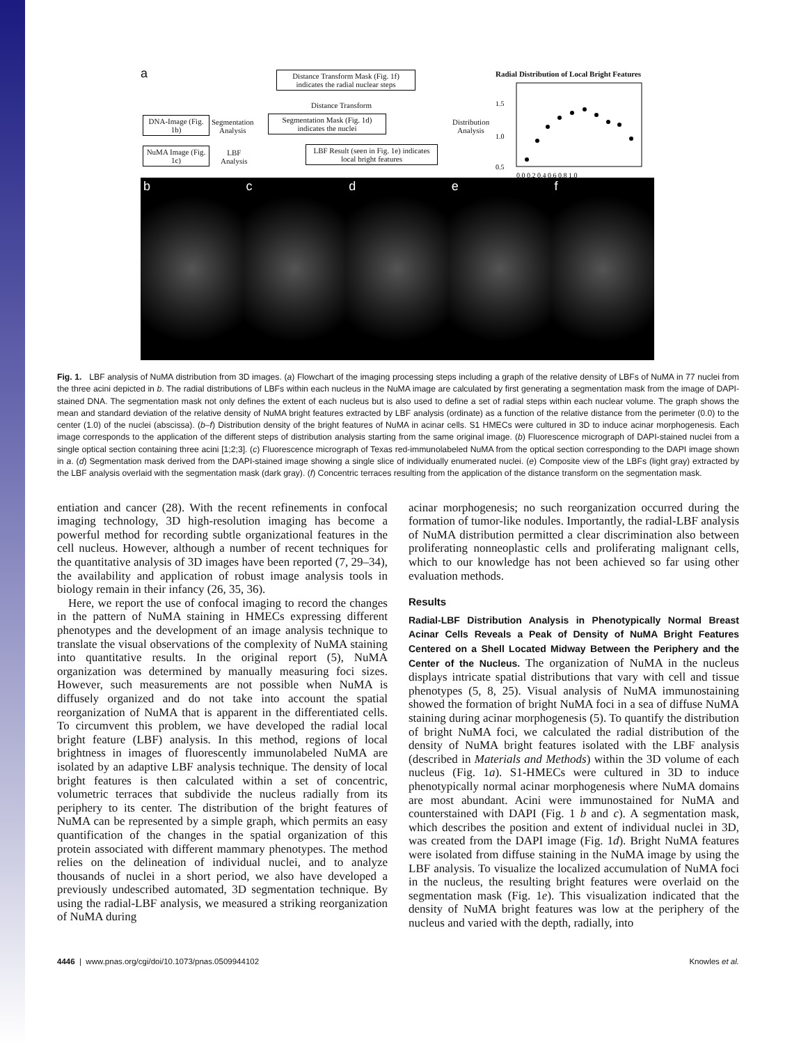a
Distance Transform Mask (Fig. 1f) indicates the radial nuclear steps
Distance Transform
DNA-Image (Fig. 1b)
Segmentation
Analysis
Segmentation Mask (Fig. 1d) indicates the nuclei
Distribution
Analysis
NuMA Image (Fig. 1c)
LBF
Analysis
LBF Result (seen in Fig. 1e) indicates local bright features
Radial Distribution of Local Bright Features
1.5
1.0
0.5
0.0 0.2 0.4 0.6 0.8 1.0
b c d e f
Fig. 1. LBF analysis of NuMA distribution from 3D images. (a) Flowchart of the imaging processing steps including a graph of the relative density of LBFs of NuMA in 77 nuclei from the three acini depicted in b. The radial distributions of LBFs within each nucleus in the NuMA image are calculated by first generating a segmentation mask from the image of DAPI-stained DNA. The segmentation mask not only defines the extent of each nucleus but is also used to define a set of radial steps within each nuclear volume. The graph shows the mean and standard deviation of the relative density of NuMA bright features extracted by LBF analysis (ordinate) as a function of the relative distance from the perimeter (0.0) to the center (1.0) of the nuclei (abscissa). (b–f) Distribution density of the bright features of NuMA in acinar cells. S1 HMECs were cultured in 3D to induce acinar morphogenesis. Each image corresponds to the application of the different steps of distribution analysis starting from the same original image. (b) Fluorescence micrograph of DAPI-stained nuclei from a single optical section containing three acini [1;2;3]. (c) Fluorescence micrograph of Texas red-immunolabeled NuMA from the optical section corresponding to the DAPI image shown in a. (d) Segmentation mask derived from the DAPI-stained image showing a single slice of individually enumerated nuclei. (e) Composite view of the LBFs (light gray) extracted by the LBF analysis overlaid with the segmentation mask (dark gray). (f) Concentric terraces resulting from the application of the distance transform on the segmentation mask.
entiation and cancer (28). With the recent refinements in confocal imaging technology, 3D high-resolution imaging has become a powerful method for recording subtle organizational features in the cell nucleus. However, although a number of recent techniques for the quantitative analysis of 3D images have been reported (7, 29–34), the availability and application of robust image analysis tools in biology remain in their infancy (26, 35, 36).
Here, we report the use of confocal imaging to record the changes in the pattern of NuMA staining in HMECs expressing different phenotypes and the development of an image analysis technique to translate the visual observations of the complexity of NuMA staining into quantitative results. In the original report (5), NuMA organization was determined by manually measuring foci sizes. However, such measurements are not possible when NuMA is diffusely organized and do not take into account the spatial reorganization of NuMA that is apparent in the differentiated cells. To circumvent this problem, we have developed the radial local bright feature (LBF) analysis. In this method, regions of local brightness in images of fluorescently immunolabeled NuMA are isolated by an adaptive LBF analysis technique. The density of local bright features is then calculated within a set of concentric, volumetric terraces that subdivide the nucleus radially from its periphery to its center. The distribution of the bright features of NuMA can be represented by a simple graph, which permits an easy quantification of the changes in the spatial organization of this protein associated with different mammary phenotypes. The method relies on the delineation of individual nuclei, and to analyze thousands of nuclei in a short period, we also have developed a previously undescribed automated, 3D segmentation technique. By using the radial-LBF analysis, we measured a striking reorganization of NuMA during
acinar morphogenesis; no such reorganization occurred during the formation of tumor-like nodules. Importantly, the radial-LBF analysis of NuMA distribution permitted a clear discrimination also between proliferating nonneoplastic cells and proliferating malignant cells, which to our knowledge has not been achieved so far using other evaluation methods.
Results
Radial-LBF Distribution Analysis in Phenotypically Normal Breast Acinar Cells Reveals a Peak of Density of NuMA Bright Features Centered on a Shell Located Midway Between the Periphery and the Center of the Nucleus. The organization of NuMA in the nucleus displays intricate spatial distributions that vary with cell and tissue phenotypes (5, 8, 25). Visual analysis of NuMA immunostaining showed the formation of bright NuMA foci in a sea of diffuse NuMA staining during acinar morphogenesis (5). To quantify the distribution of bright NuMA foci, we calculated the radial distribution of the density of NuMA bright features isolated with the LBF analysis (described in Materials and Methods) within the 3D volume of each nucleus (Fig. 1a). S1-HMECs were cultured in 3D to induce phenotypically normal acinar morphogenesis where NuMA domains are most abundant. Acini were immunostained for NuMA and counterstained with DAPI (Fig. 1 b and c). A segmentation mask, which describes the position and extent of individual nuclei in 3D, was created from the DAPI image (Fig. 1d). Bright NuMA features were isolated from diffuse staining in the NuMA image by using the LBF analysis. To visualize the localized accumulation of NuMA foci in the nucleus, the resulting bright features were overlaid on the segmentation mask (Fig. 1e). This visualization indicated that the density of NuMA bright features was low at the periphery of the nucleus and varied with the depth, radially, into
4446 | www.pnas.org/cgi/doi/10.1073/pnas.0509944102 Knowles et al.